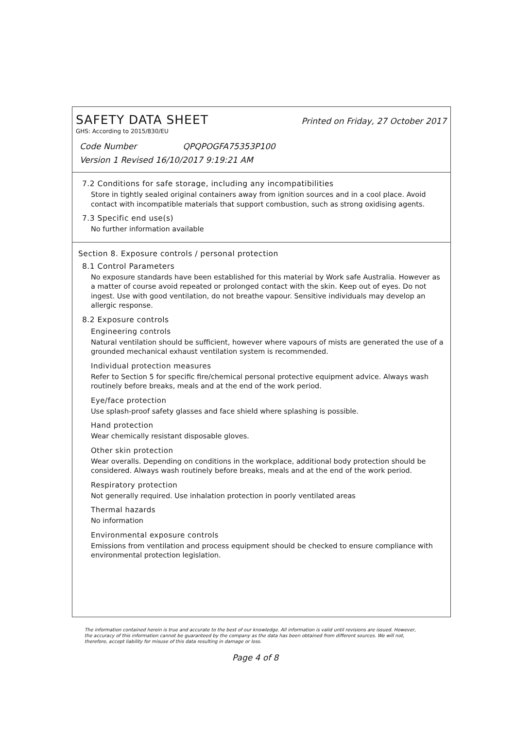SAFETY DATA SHEET
Printed on Friday, 27 October 2017
GHS: According to 2015/830/EU
Code Number QPQPOGFA75353P100
Version 1 Revised 16/10/2017 9:19:21 AM
7.2 Conditions for safe storage, including any incompatibilities
Store in tightly sealed original containers away from ignition sources and in a cool place. Avoid contact with incompatible materials that support combustion, such as strong oxidising agents.
7.3 Specific end use(s)
No further information available
Section 8. Exposure controls / personal protection
8.1 Control Parameters
No exposure standards have been established for this material by Work safe Australia. However as a matter of course avoid repeated or prolonged contact with the skin. Keep out of eyes. Do not ingest. Use with good ventilation, do not breathe vapour. Sensitive individuals may develop an allergic response.
8.2 Exposure controls
Engineering controls
Natural ventilation should be sufficient, however where vapours of mists are generated the use of a grounded mechanical exhaust ventilation system is recommended.
Individual protection measures
Refer to Section 5 for specific fire/chemical personal protective equipment advice. Always wash routinely before breaks, meals and at the end of the work period.
Eye/face protection
Use splash-proof safety glasses and face shield where splashing is possible.
Hand protection
Wear chemically resistant disposable gloves.
Other skin protection
Wear overalls. Depending on conditions in the workplace, additional body protection should be considered. Always wash routinely before breaks, meals and at the end of the work period.
Respiratory protection
Not generally required. Use inhalation protection in poorly ventilated areas
Thermal hazards
No information
Environmental exposure controls
Emissions from ventilation and process equipment should be checked to ensure compliance with environmental protection legislation.
The information contained herein is true and accurate to the best of our knowledge. All information is valid until revisions are issued. However, the accuracy of this information cannot be guaranteed by the company as the data has been obtained from different sources. We will not, therefore, accept liability for misuse of this data resulting in damage or loss.
Page 4 of 8